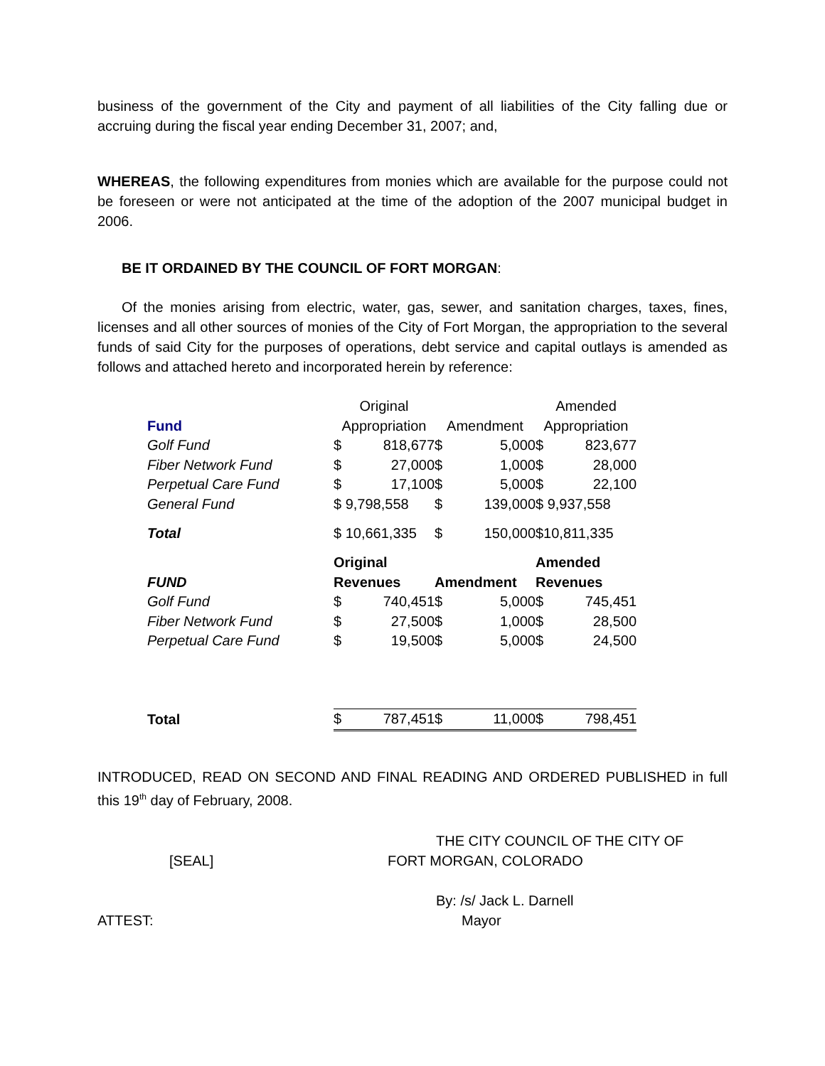business of the government of the City and payment of all liabilities of the City falling due or accruing during the fiscal year ending December 31, 2007; and,
WHEREAS, the following expenditures from monies which are available for the purpose could not be foreseen or were not anticipated at the time of the adoption of the 2007 municipal budget in 2006.
BE IT ORDAINED BY THE COUNCIL OF FORT MORGAN:
Of the monies arising from electric, water, gas, sewer, and sanitation charges, taxes, fines, licenses and all other sources of monies of the City of Fort Morgan, the appropriation to the several funds of said City for the purposes of operations, debt service and capital outlays is amended as follows and attached hereto and incorporated herein by reference:
| | Original | | | | Amended | |
| Fund | Appropriation | | Amendment | | Appropriation | |
| Golf Fund | $ | 818,677 | $ | 5,000 | $ | 823,677 |
| Fiber Network Fund | $ | 27,000 | $ | 1,000 | $ | 28,000 |
| Perpetual Care Fund | $ | 17,100 | $ | 5,000 | $ | 22,100 |
| General Fund | $ 9,798,558 | | $ | 139,000 | $ 9,937,558 | |
| Total | $ 10,661,335 | | $ | 150,000 | $10,811,335 | |
| | Original | | | | Amended | |
| FUND | Revenues | | Amendment | | Revenues | |
| Golf Fund | $ | 740,451 | $ | 5,000 | $ | 745,451 |
| Fiber Network Fund | $ | 27,500 | $ | 1,000 | $ | 28,500 |
| Perpetual Care Fund | $ | 19,500 | $ | 5,000 | $ | 24,500 |
| Total | $ | 787,451 | $ | 11,000 | $ | 798,451 |
INTRODUCED, READ ON SECOND AND FINAL READING AND ORDERED PUBLISHED in full this 19<sup>th</sup> day of February, 2008.
THE CITY COUNCIL OF THE CITY OF
[SEAL] FORT MORGAN, COLORADO
By: /s/ Jack L. Darnell
ATTEST: Mayor